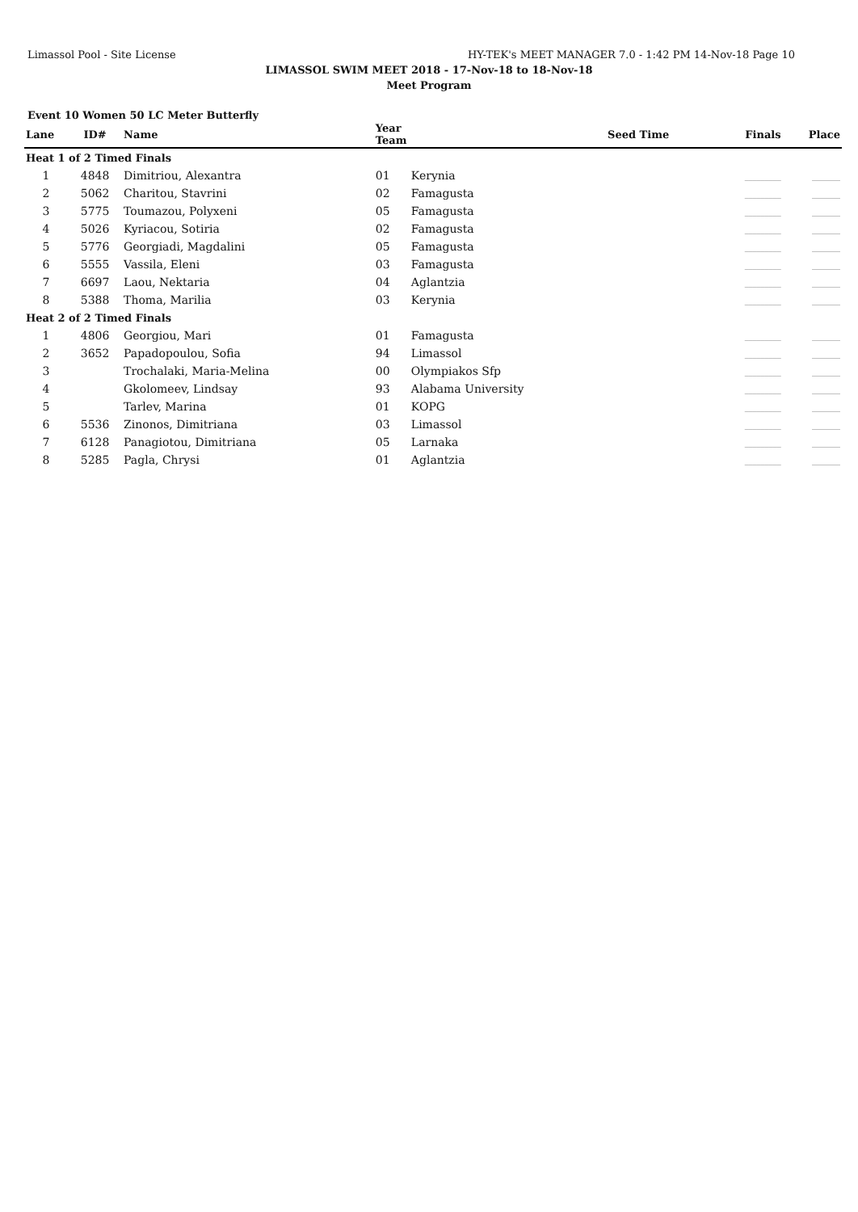Limassol Pool - Site License HY-TEK's MEET MANAGER 7.0 - 1:42 PM 14-Nov-18 Page 10
LIMASSOL SWIM MEET 2018 - 17-Nov-18 to 18-Nov-18
Meet Program
Event 10 Women 50 LC Meter Butterfly
| Lane | ID# | Name | Year Team | | Seed Time | Finals | Place |
| --- | --- | --- | --- | --- | --- | --- | --- |
| Heat 1 of 2 Timed Finals | | | | | | | |
| 1 | 4848 | Dimitriou, Alexantra | 01 | Kerynia | | _________ | _______ |
| 2 | 5062 | Charitou, Stavrini | 02 | Famagusta | | _________ | _______ |
| 3 | 5775 | Toumazou, Polyxeni | 05 | Famagusta | | _________ | _______ |
| 4 | 5026 | Kyriacou, Sotiria | 02 | Famagusta | | _________ | _______ |
| 5 | 5776 | Georgiadi, Magdalini | 05 | Famagusta | | _________ | _______ |
| 6 | 5555 | Vassila, Eleni | 03 | Famagusta | | _________ | _______ |
| 7 | 6697 | Laou, Nektaria | 04 | Aglantzia | | _________ | _______ |
| 8 | 5388 | Thoma, Marilia | 03 | Kerynia | | _________ | _______ |
| Heat 2 of 2 Timed Finals | | | | | | | |
| 1 | 4806 | Georgiou, Mari | 01 | Famagusta | | _________ | _______ |
| 2 | 3652 | Papadopoulou, Sofia | 94 | Limassol | | _________ | _______ |
| 3 | | Trochalaki, Maria-Melina | 00 | Olympiakos Sfp | | _________ | _______ |
| 4 | | Gkolomeev, Lindsay | 93 | Alabama University | | _________ | _______ |
| 5 | | Tarlev, Marina | 01 | KOPG | | _________ | _______ |
| 6 | 5536 | Zinonos, Dimitriana | 03 | Limassol | | _________ | _______ |
| 7 | 6128 | Panagiotou, Dimitriana | 05 | Larnaka | | _________ | _______ |
| 8 | 5285 | Pagla, Chrysi | 01 | Aglantzia | | _________ | _______ |